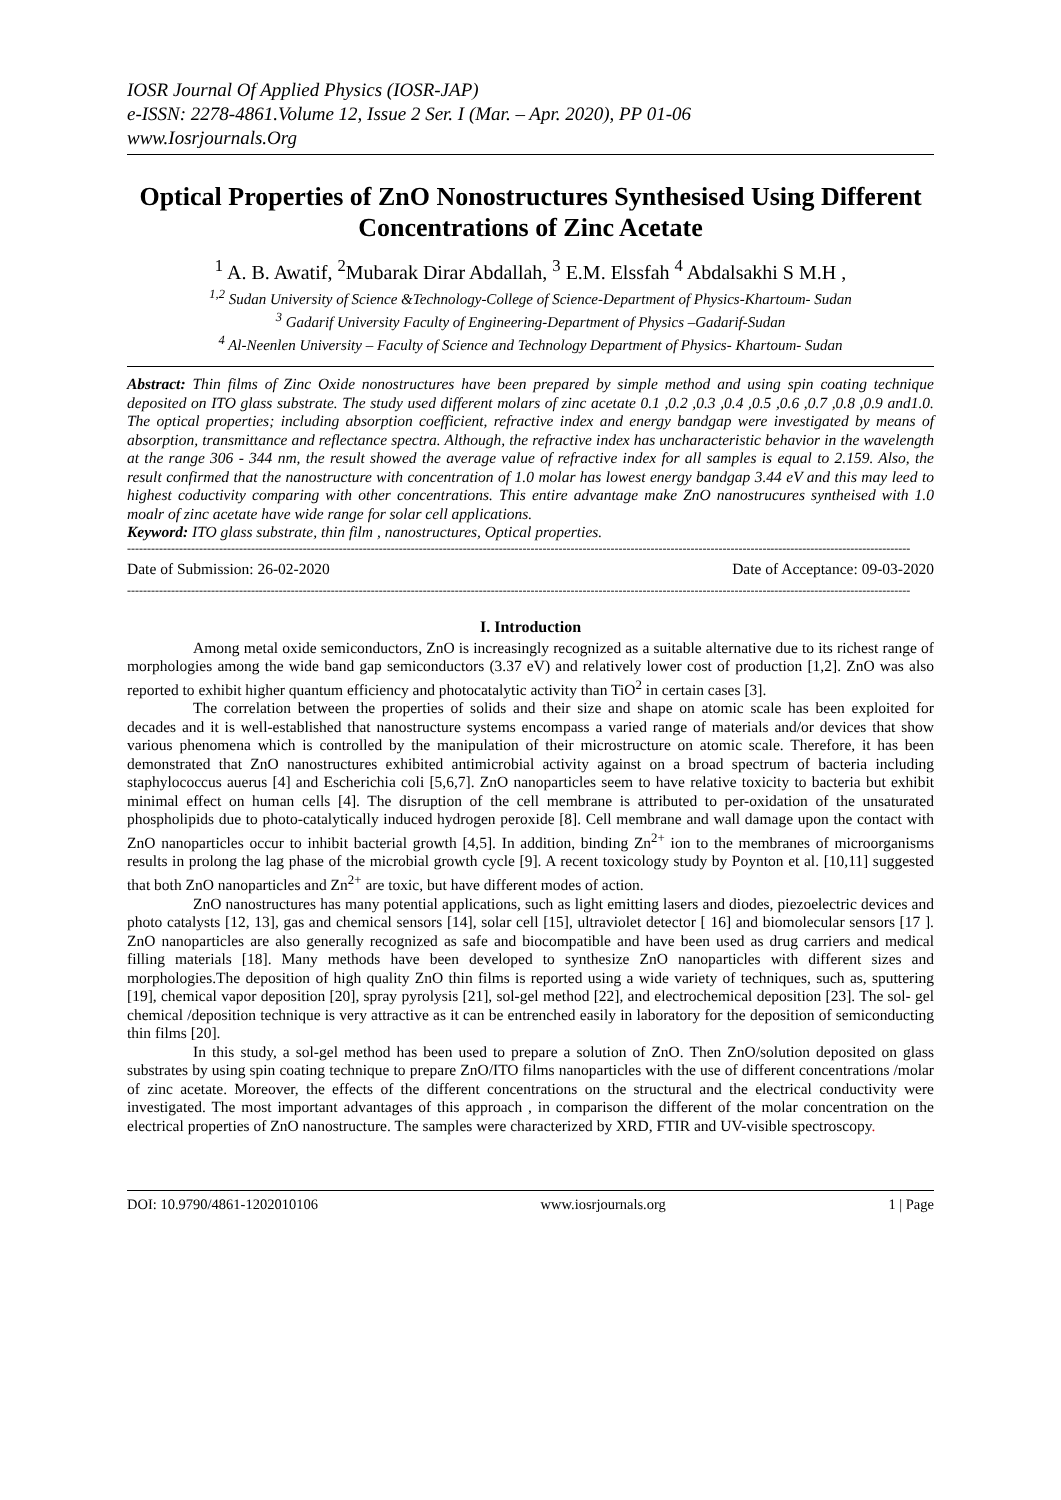IOSR Journal Of Applied Physics (IOSR-JAP)
e-ISSN: 2278-4861.Volume 12, Issue 2 Ser. I (Mar. – Apr. 2020), PP 01-06
www.Iosrjournals.Org
Optical Properties of ZnO Nonostructures Synthesised Using Different Concentrations of Zinc Acetate
<sup>1</sup> A. B. Awatif, <sup>2</sup>Mubarak Dirar Abdallah, <sup>3</sup> E.M. Elssfah <sup>4</sup> Abdalsakhi S M.H ,
<sup>1,2</sup> Sudan University of Science &Technology-College of Science-Department of Physics-Khartoum- Sudan
<sup>3</sup> Gadarif University Faculty of Engineering-Department of Physics –Gadarif-Sudan
<sup>4</sup> Al-Neenlen University – Faculty of Science and Technology Department of Physics- Khartoum- Sudan
Abstract: Thin films of Zinc Oxide nonostructures have been prepared by simple method and using spin coating technique deposited on ITO glass substrate. The study used different molars of zinc acetate 0.1 ,0.2 ,0.3 ,0.4 ,0.5 ,0.6 ,0.7 ,0.8 ,0.9 and1.0. The optical properties; including absorption coefficient, refractive index and energy bandgap were investigated by means of absorption, transmittance and reflectance spectra. Although, the refractive index has uncharacteristic behavior in the wavelength at the range 306 - 344 nm, the result showed the average value of refractive index for all samples is equal to 2.159. Also, the result confirmed that the nanostructure with concentration of 1.0 molar has lowest energy bandgap 3.44 eV and this may leed to highest coductivity comparing with other concentrations. This entire advantage make ZnO nanostrucures syntheised with 1.0 moalr of zinc acetate have wide range for solar cell applications.
Keyword: ITO glass substrate, thin film , nanostructures, Optical properties.
----------------------------------------------------------------------------------------------------------------------------------------------------------------------------------------------------
Date of Submission: 26-02-2020 Date of Acceptance: 09-03-2020
----------------------------------------------------------------------------------------------------------------------------------------------------------------------------------------------------
I. Introduction
Among metal oxide semiconductors, ZnO is increasingly recognized as a suitable alternative due to its richest range of morphologies among the wide band gap semiconductors (3.37 eV) and relatively lower cost of production [1,2]. ZnO was also reported to exhibit higher quantum efficiency and photocatalytic activity than TiO<sup>2</sup> in certain cases [3].
The correlation between the properties of solids and their size and shape on atomic scale has been exploited for decades and it is well-established that nanostructure systems encompass a varied range of materials and/or devices that show various phenomena which is controlled by the manipulation of their microstructure on atomic scale. Therefore, it has been demonstrated that ZnO nanostructures exhibited antimicrobial activity against on a broad spectrum of bacteria including staphylococcus auerus [4] and Escherichia coli [5,6,7]. ZnO nanoparticles seem to have relative toxicity to bacteria but exhibit minimal effect on human cells [4]. The disruption of the cell membrane is attributed to per-oxidation of the unsaturated phospholipids due to photo-catalytically induced hydrogen peroxide [8]. Cell membrane and wall damage upon the contact with ZnO nanoparticles occur to inhibit bacterial growth [4,5]. In addition, binding Zn<sup>2+</sup> ion to the membranes of microorganisms results in prolong the lag phase of the microbial growth cycle [9]. A recent toxicology study by Poynton et al. [10,11] suggested that both ZnO nanoparticles and Zn<sup>2+</sup> are toxic, but have different modes of action.
ZnO nanostructures has many potential applications, such as light emitting lasers and diodes, piezoelectric devices and photo catalysts [12, 13], gas and chemical sensors [14], solar cell [15], ultraviolet detector [ 16] and biomolecular sensors [17 ]. ZnO nanoparticles are also generally recognized as safe and biocompatible and have been used as drug carriers and medical filling materials [18]. Many methods have been developed to synthesize ZnO nanoparticles with different sizes and morphologies.The deposition of high quality ZnO thin films is reported using a wide variety of techniques, such as, sputtering [19], chemical vapor deposition [20], spray pyrolysis [21], sol-gel method [22], and electrochemical deposition [23]. The sol- gel chemical /deposition technique is very attractive as it can be entrenched easily in laboratory for the deposition of semiconducting thin films [20].
In this study, a sol-gel method has been used to prepare a solution of ZnO. Then ZnO/solution deposited on glass substrates by using spin coating technique to prepare ZnO/ITO films nanoparticles with the use of different concentrations /molar of zinc acetate. Moreover, the effects of the different concentrations on the structural and the electrical conductivity were investigated. The most important advantages of this approach , in comparison the different of the molar concentration on the electrical properties of ZnO nanostructure. The samples were characterized by XRD, FTIR and UV-visible spectroscopy.
DOI: 10.9790/4861-1202010106 www.iosrjournals.org 1 | Page